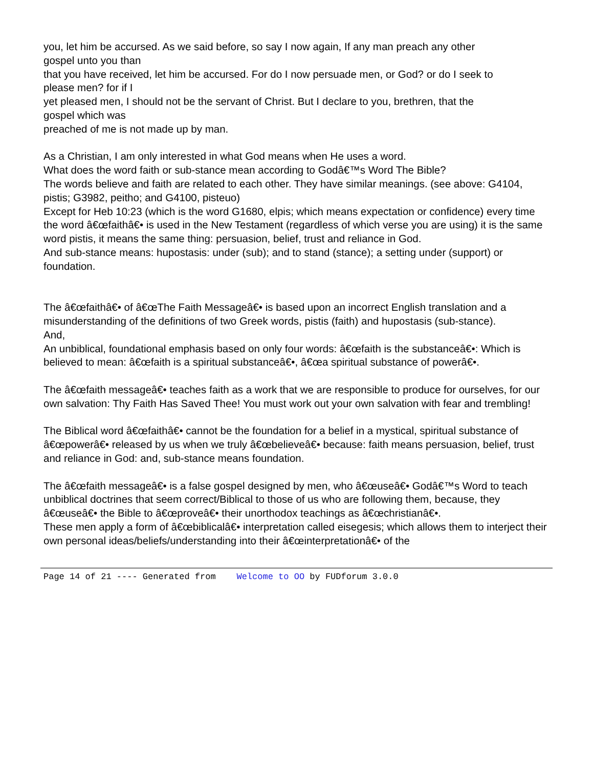you, let him be accursed. As we said before, so say I now again, If any man preach any other
gospel unto you than
that you have received, let him be accursed. For do I now persuade men, or God? or do I seek to
please men? for if I
yet pleased men, I should not be the servant of Christ. But I declare to you, brethren, that the
gospel which was
preached of me is not made up by man.
As a Christian, I am only interested in what God means when He uses a word.
What does the word faith or sub-stance mean according to Godâ€™s Word The Bible?
The words believe and faith are related to each other. They have similar meanings. (see above: G4104, pistis; G3982, peitho; and G4100, pisteuo)
Except for Heb 10:23 (which is the word G1680, elpis; which means expectation or confidence) every time the word â€œfaithâ€• is used in the New Testament (regardless of which verse you are using) it is the same word pistis, it means the same thing: persuasion, belief, trust and reliance in God.
And sub-stance means: hupostasis: under (sub); and to stand (stance); a setting under (support) or foundation.
The â€œfaithâ€• of â€œThe Faith Messageâ€• is based upon an incorrect English translation and a misunderstanding of the definitions of two Greek words, pistis (faith) and hupostasis (sub-stance).
And,
An unbiblical, foundational emphasis based on only four words: â€œfaith is the substanceâ€•: Which is believed to mean: â€œfaith is a spiritual substanceâ€•, â€œa spiritual substance of powerâ€•.
The â€œfaith messageâ€• teaches faith as a work that we are responsible to produce for ourselves, for our own salvation: Thy Faith Has Saved Thee! You must work out your own salvation with fear and trembling!
The Biblical word â€œfaithâ€• cannot be the foundation for a belief in a mystical, spiritual substance of â€œpowerâ€• released by us when we truly â€œbelieveâ€• because: faith means persuasion, belief, trust and reliance in God: and, sub-stance means foundation.
The â€œfaith messageâ€• is a false gospel designed by men, who â€œuseâ€• Godâ€™s Word to teach unbiblical doctrines that seem correct/Biblical to those of us who are following them, because, they â€œuseâ€• the Bible to â€œproveâ€• their unorthodox teachings as â€œchristianâ€•.
These men apply a form of â€œbiblicalâ€• interpretation called eisegesis; which allows them to interject their own personal ideas/beliefs/understanding into their â€œinterpretationâ€• of the
Page 14 of 21 ---- Generated from Welcome to OO by FUDforum 3.0.0